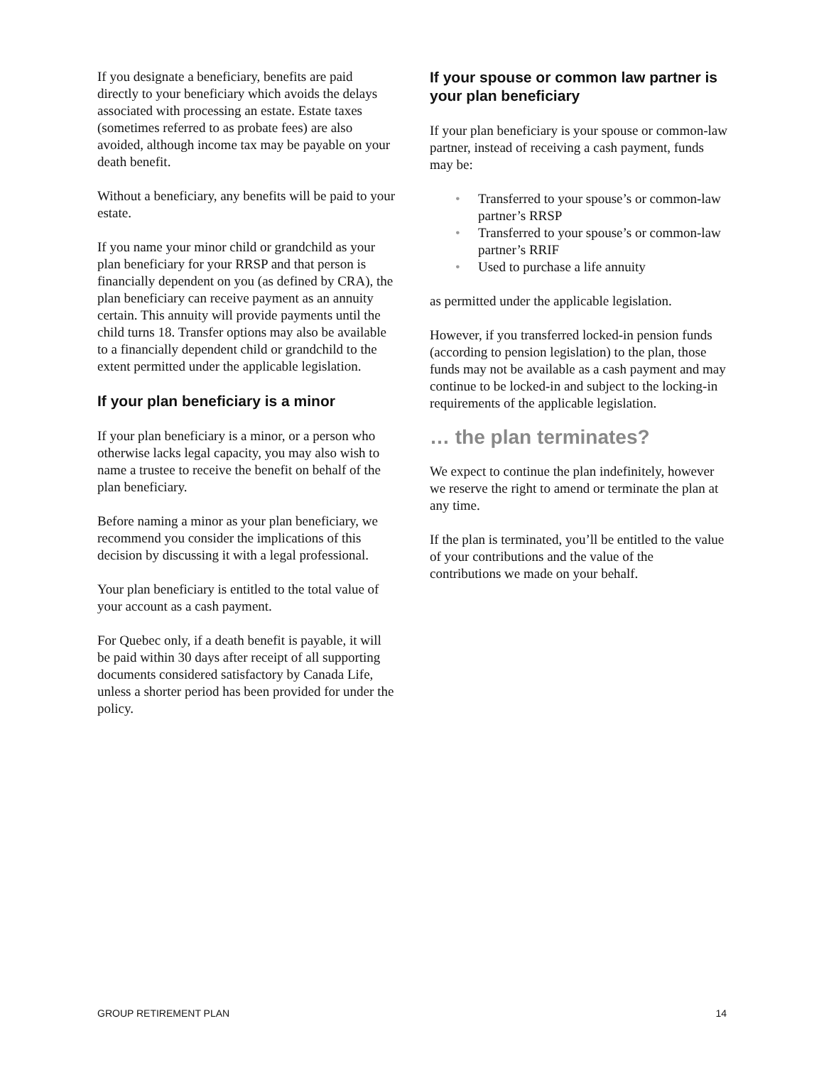If you designate a beneficiary, benefits are paid directly to your beneficiary which avoids the delays associated with processing an estate. Estate taxes (sometimes referred to as probate fees) are also avoided, although income tax may be payable on your death benefit.
Without a beneficiary, any benefits will be paid to your estate.
If you name your minor child or grandchild as your plan beneficiary for your RRSP and that person is financially dependent on you (as defined by CRA), the plan beneficiary can receive payment as an annuity certain. This annuity will provide payments until the child turns 18. Transfer options may also be available to a financially dependent child or grandchild to the extent permitted under the applicable legislation.
If your plan beneficiary is a minor
If your plan beneficiary is a minor, or a person who otherwise lacks legal capacity, you may also wish to name a trustee to receive the benefit on behalf of the plan beneficiary.
Before naming a minor as your plan beneficiary, we recommend you consider the implications of this decision by discussing it with a legal professional.
Your plan beneficiary is entitled to the total value of your account as a cash payment.
For Quebec only, if a death benefit is payable, it will be paid within 30 days after receipt of all supporting documents considered satisfactory by Canada Life, unless a shorter period has been provided for under the policy.
If your spouse or common law partner is your plan beneficiary
If your plan beneficiary is your spouse or common-law partner, instead of receiving a cash payment, funds may be:
• Transferred to your spouse’s or common-law partner’s RRSP
• Transferred to your spouse’s or common-law partner’s RRIF
• Used to purchase a life annuity
as permitted under the applicable legislation.
However, if you transferred locked-in pension funds (according to pension legislation) to the plan, those funds may not be available as a cash payment and may continue to be locked-in and subject to the locking-in requirements of the applicable legislation.
… the plan terminates?
We expect to continue the plan indefinitely, however we reserve the right to amend or terminate the plan at any time.
If the plan is terminated, you’ll be entitled to the value of your contributions and the value of the contributions we made on your behalf.
GROUP RETIREMENT PLAN 14